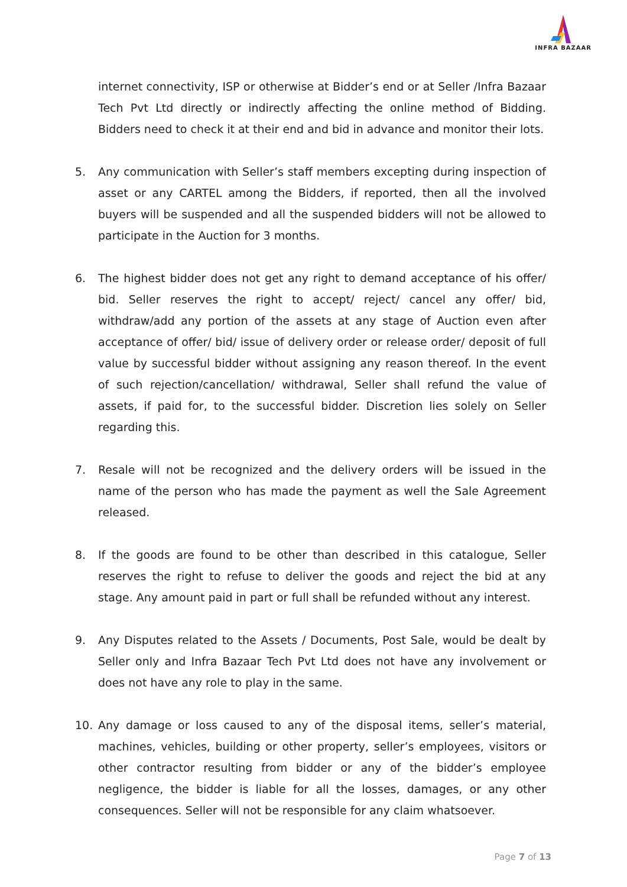INFRA BAZAAR
internet connectivity, ISP or otherwise at Bidder’s end or at Seller /Infra Bazaar Tech Pvt Ltd directly or indirectly affecting the online method of Bidding. Bidders need to check it at their end and bid in advance and monitor their lots.
5. Any communication with Seller’s staff members excepting during inspection of asset or any CARTEL among the Bidders, if reported, then all the involved buyers will be suspended and all the suspended bidders will not be allowed to participate in the Auction for 3 months.
6. The highest bidder does not get any right to demand acceptance of his offer/ bid. Seller reserves the right to accept/ reject/ cancel any offer/ bid, withdraw/add any portion of the assets at any stage of Auction even after acceptance of offer/ bid/ issue of delivery order or release order/ deposit of full value by successful bidder without assigning any reason thereof. In the event of such rejection/cancellation/ withdrawal, Seller shall refund the value of assets, if paid for, to the successful bidder. Discretion lies solely on Seller regarding this.
7. Resale will not be recognized and the delivery orders will be issued in the name of the person who has made the payment as well the Sale Agreement released.
8. If the goods are found to be other than described in this catalogue, Seller reserves the right to refuse to deliver the goods and reject the bid at any stage. Any amount paid in part or full shall be refunded without any interest.
9. Any Disputes related to the Assets / Documents, Post Sale, would be dealt by Seller only and Infra Bazaar Tech Pvt Ltd does not have any involvement or does not have any role to play in the same.
10. Any damage or loss caused to any of the disposal items, seller’s material, machines, vehicles, building or other property, seller’s employees, visitors or other contractor resulting from bidder or any of the bidder’s employee negligence, the bidder is liable for all the losses, damages, or any other consequences. Seller will not be responsible for any claim whatsoever.
Page 7 of 13